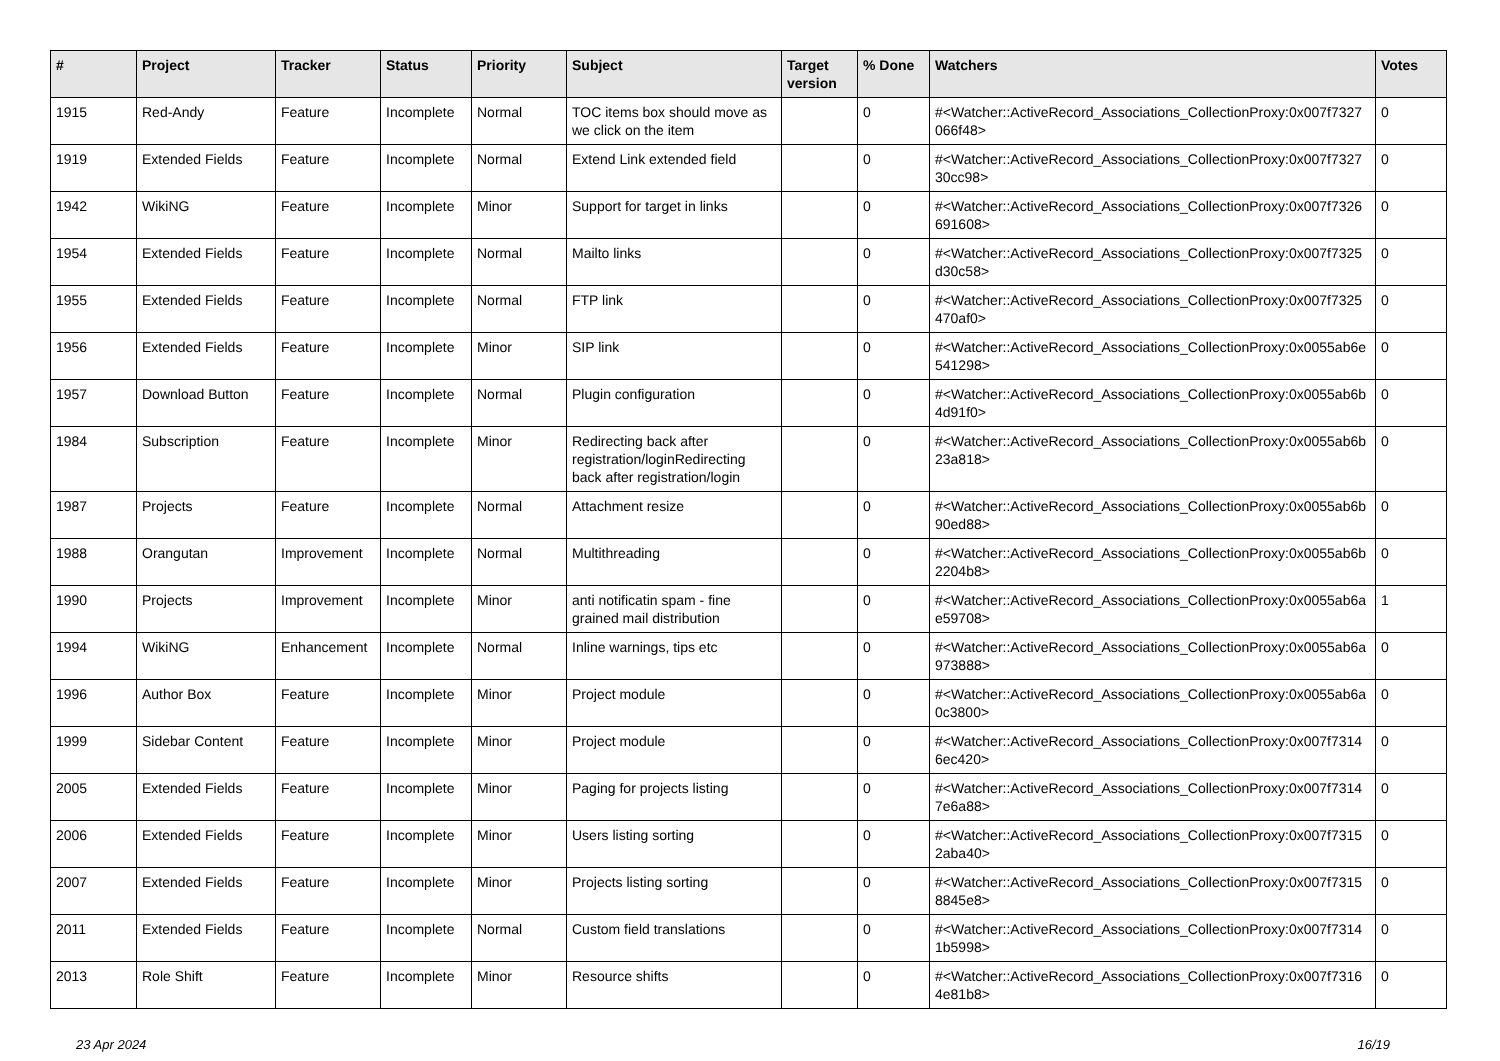| # | Project | Tracker | Status | Priority | Subject | Target version | % Done | Watchers | Votes |
| --- | --- | --- | --- | --- | --- | --- | --- | --- | --- |
| 1915 | Red-Andy | Feature | Incomplete | Normal | TOC items box should move as we click on the item | | 0 | #<Watcher::ActiveRecord_Associations_CollectionProxy:0x007f7327 066f48> | 0 |
| 1919 | Extended Fields | Feature | Incomplete | Normal | Extend Link extended field | | 0 | #<Watcher::ActiveRecord_Associations_CollectionProxy:0x007f7327 30cc98> | 0 |
| 1942 | WikiNG | Feature | Incomplete | Minor | Support for target in links | | 0 | #<Watcher::ActiveRecord_Associations_CollectionProxy:0x007f7326 691608> | 0 |
| 1954 | Extended Fields | Feature | Incomplete | Normal | Mailto links | | 0 | #<Watcher::ActiveRecord_Associations_CollectionProxy:0x007f7325 d30c58> | 0 |
| 1955 | Extended Fields | Feature | Incomplete | Normal | FTP link | | 0 | #<Watcher::ActiveRecord_Associations_CollectionProxy:0x007f7325 470af0> | 0 |
| 1956 | Extended Fields | Feature | Incomplete | Minor | SIP link | | 0 | #<Watcher::ActiveRecord_Associations_CollectionProxy:0x0055ab6e 541298> | 0 |
| 1957 | Download Button | Feature | Incomplete | Normal | Plugin configuration | | 0 | #<Watcher::ActiveRecord_Associations_CollectionProxy:0x0055ab6b 4d91f0> | 0 |
| 1984 | Subscription | Feature | Incomplete | Minor | Redirecting back after registration/loginRedirecting back after registration/login | | 0 | #<Watcher::ActiveRecord_Associations_CollectionProxy:0x0055ab6b 23a818> | 0 |
| 1987 | Projects | Feature | Incomplete | Normal | Attachment resize | | 0 | #<Watcher::ActiveRecord_Associations_CollectionProxy:0x0055ab6b 90ed88> | 0 |
| 1988 | Orangutan | Improvement | Incomplete | Normal | Multithreading | | 0 | #<Watcher::ActiveRecord_Associations_CollectionProxy:0x0055ab6b 2204b8> | 0 |
| 1990 | Projects | Improvement | Incomplete | Minor | anti notificatin spam - fine grained mail distribution | | 0 | #<Watcher::ActiveRecord_Associations_CollectionProxy:0x0055ab6a e59708> | 1 |
| 1994 | WikiNG | Enhancement | Incomplete | Normal | Inline warnings, tips etc | | 0 | #<Watcher::ActiveRecord_Associations_CollectionProxy:0x0055ab6a 973888> | 0 |
| 1996 | Author Box | Feature | Incomplete | Minor | Project module | | 0 | #<Watcher::ActiveRecord_Associations_CollectionProxy:0x0055ab6a 0c3800> | 0 |
| 1999 | Sidebar Content | Feature | Incomplete | Minor | Project module | | 0 | #<Watcher::ActiveRecord_Associations_CollectionProxy:0x007f7314 6ec420> | 0 |
| 2005 | Extended Fields | Feature | Incomplete | Minor | Paging for projects listing | | 0 | #<Watcher::ActiveRecord_Associations_CollectionProxy:0x007f7314 7e6a88> | 0 |
| 2006 | Extended Fields | Feature | Incomplete | Minor | Users listing sorting | | 0 | #<Watcher::ActiveRecord_Associations_CollectionProxy:0x007f7315 2aba40> | 0 |
| 2007 | Extended Fields | Feature | Incomplete | Minor | Projects listing sorting | | 0 | #<Watcher::ActiveRecord_Associations_CollectionProxy:0x007f7315 8845e8> | 0 |
| 2011 | Extended Fields | Feature | Incomplete | Normal | Custom field translations | | 0 | #<Watcher::ActiveRecord_Associations_CollectionProxy:0x007f7314 1b5998> | 0 |
| 2013 | Role Shift | Feature | Incomplete | Minor | Resource shifts | | 0 | #<Watcher::ActiveRecord_Associations_CollectionProxy:0x007f7316 4e81b8> | 0 |
23 Apr 2024 16/19